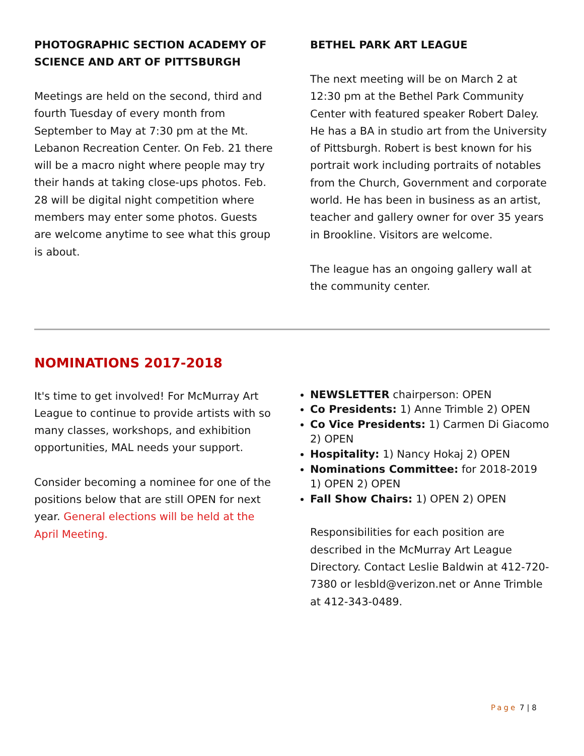PHOTOGRAPHIC SECTION ACADEMY OF SCIENCE AND ART OF PITTSBURGH
Meetings are held on the second, third and fourth Tuesday of every month from September to May at 7:30 pm at the Mt. Lebanon Recreation Center. On Feb. 21 there will be a macro night where people may try their hands at taking close-ups photos. Feb. 28 will be digital night competition where members may enter some photos. Guests are welcome anytime to see what this group is about.
BETHEL PARK ART LEAGUE
The next meeting will be on March 2 at 12:30 pm at the Bethel Park Community Center with featured speaker Robert Daley. He has a BA in studio art from the University of Pittsburgh. Robert is best known for his portrait work including portraits of notables from the Church, Government and corporate world. He has been in business as an artist, teacher and gallery owner for over 35 years in Brookline. Visitors are welcome.
The league has an ongoing gallery wall at the community center.
NOMINATIONS 2017-2018
It's time to get involved! For McMurray Art League to continue to provide artists with so many classes, workshops, and exhibition opportunities, MAL needs your support.
Consider becoming a nominee for one of the positions below that are still OPEN for next year. General elections will be held at the April Meeting.
NEWSLETTER chairperson: OPEN
Co Presidents: 1) Anne Trimble 2) OPEN
Co Vice Presidents: 1) Carmen Di Giacomo 2) OPEN
Hospitality: 1) Nancy Hokaj 2) OPEN
Nominations Committee: for 2018-2019 1) OPEN 2) OPEN
Fall Show Chairs: 1) OPEN 2) OPEN
Responsibilities for each position are described in the McMurray Art League Directory. Contact Leslie Baldwin at 412-720-7380 or lesbld@verizon.net or Anne Trimble at 412-343-0489.
Page 7 | 8